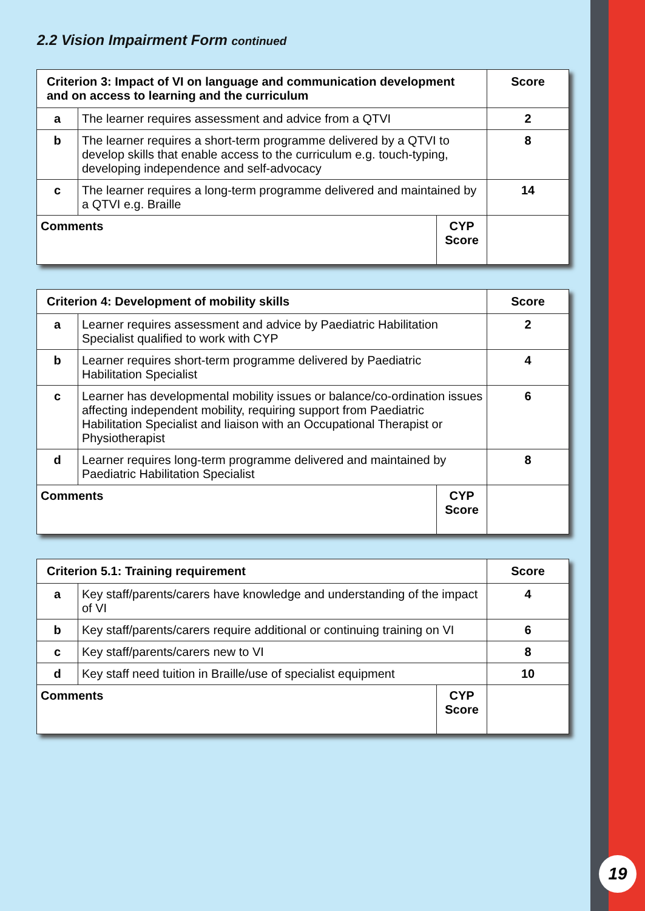19
2.2 Vision Impairment Form continued
| Criterion 3: Impact of VI on language and communication development and on access to learning and the curriculum | | | Score |
| --- | --- | --- | --- |
| a | The learner requires assessment and advice from a QTVI | | 2 |
| b | The learner requires a short-term programme delivered by a QTVI to develop skills that enable access to the curriculum e.g. touch-typing, developing independence and self-advocacy | | 8 |
| c | The learner requires a long-term programme delivered and maintained by a QTVI e.g. Braille | | 14 |
| Comments | | CYP Score | |
| Criterion 4: Development of mobility skills | | | Score |
| --- | --- | --- | --- |
| a | Learner requires assessment and advice by Paediatric Habilitation Specialist qualified to work with CYP | | 2 |
| b | Learner requires short-term programme delivered by Paediatric Habilitation Specialist | | 4 |
| c | Learner has developmental mobility issues or balance/co-ordination issues affecting independent mobility, requiring support from Paediatric Habilitation Specialist and liaison with an Occupational Therapist or Physiotherapist | | 6 |
| d | Learner requires long-term programme delivered and maintained by Paediatric Habilitation Specialist | | 8 |
| Comments | | CYP Score | |
| Criterion 5.1: Training requirement | | | Score |
| --- | --- | --- | --- |
| a | Key staff/parents/carers have knowledge and understanding of the impact of VI | | 4 |
| b | Key staff/parents/carers require additional or continuing training on VI | | 6 |
| c | Key staff/parents/carers new to VI | | 8 |
| d | Key staff need tuition in Braille/use of specialist equipment | | 10 |
| Comments | | CYP Score | |